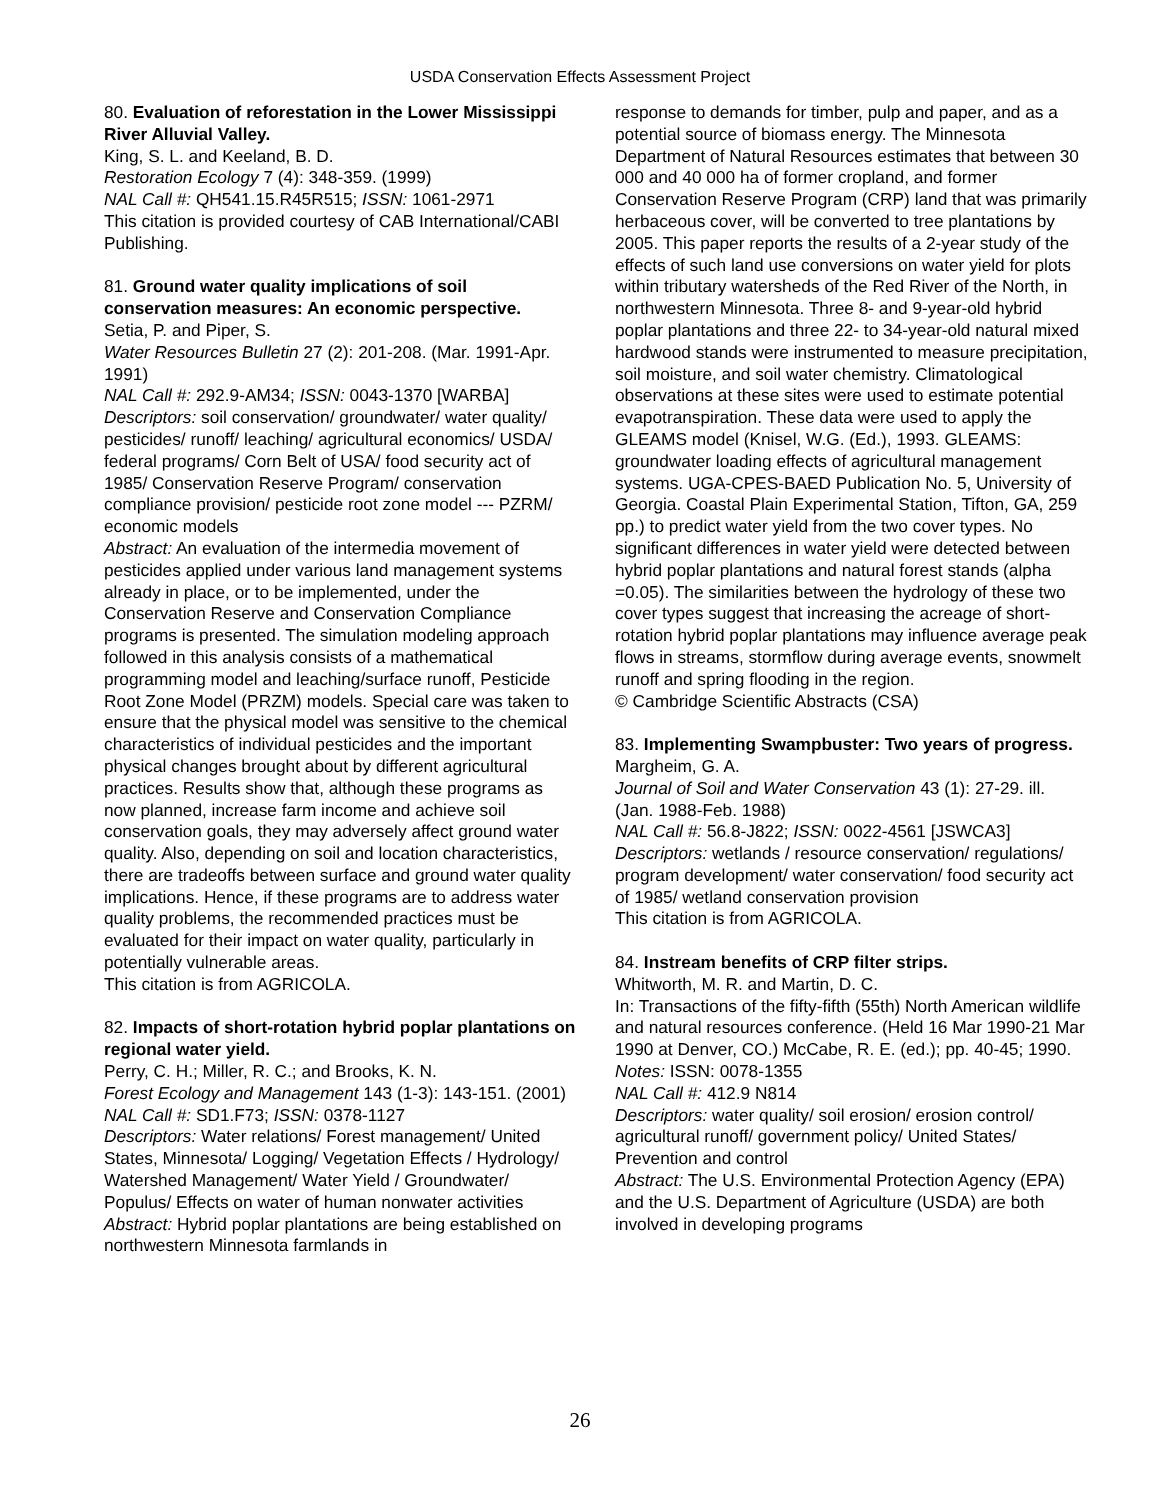USDA Conservation Effects Assessment Project
80. Evaluation of reforestation in the Lower Mississippi River Alluvial Valley.
King, S. L. and Keeland, B. D.
Restoration Ecology 7 (4): 348-359. (1999)
NAL Call #: QH541.15.R45R515; ISSN: 1061-2971
This citation is provided courtesy of CAB International/CABI Publishing.
81. Ground water quality implications of soil conservation measures: An economic perspective.
Setia, P. and Piper, S.
Water Resources Bulletin 27 (2): 201-208. (Mar. 1991-Apr. 1991)
NAL Call #: 292.9-AM34; ISSN: 0043-1370 [WARBA]
Descriptors: soil conservation/ groundwater/ water quality/ pesticides/ runoff/ leaching/ agricultural economics/ USDA/ federal programs/ Corn Belt of USA/ food security act of 1985/ Conservation Reserve Program/ conservation compliance provision/ pesticide root zone model --- PZRM/ economic models
Abstract: An evaluation of the intermedia movement of pesticides applied under various land management systems already in place, or to be implemented, under the Conservation Reserve and Conservation Compliance programs is presented. The simulation modeling approach followed in this analysis consists of a mathematical programming model and leaching/surface runoff, Pesticide Root Zone Model (PRZM) models. Special care was taken to ensure that the physical model was sensitive to the chemical characteristics of individual pesticides and the important physical changes brought about by different agricultural practices. Results show that, although these programs as now planned, increase farm income and achieve soil conservation goals, they may adversely affect ground water quality. Also, depending on soil and location characteristics, there are tradeoffs between surface and ground water quality implications. Hence, if these programs are to address water quality problems, the recommended practices must be evaluated for their impact on water quality, particularly in potentially vulnerable areas.
This citation is from AGRICOLA.
82. Impacts of short-rotation hybrid poplar plantations on regional water yield.
Perry, C. H.; Miller, R. C.; and Brooks, K. N.
Forest Ecology and Management 143 (1-3): 143-151. (2001)
NAL Call #: SD1.F73; ISSN: 0378-1127
Descriptors: Water relations/ Forest management/ United States, Minnesota/ Logging/ Vegetation Effects / Hydrology/ Watershed Management/ Water Yield / Groundwater/ Populus/ Effects on water of human nonwater activities
Abstract: Hybrid poplar plantations are being established on northwestern Minnesota farmlands in
response to demands for timber, pulp and paper, and as a potential source of biomass energy. The Minnesota Department of Natural Resources estimates that between 30 000 and 40 000 ha of former cropland, and former Conservation Reserve Program (CRP) land that was primarily herbaceous cover, will be converted to tree plantations by 2005. This paper reports the results of a 2-year study of the effects of such land use conversions on water yield for plots within tributary watersheds of the Red River of the North, in northwestern Minnesota. Three 8- and 9-year-old hybrid poplar plantations and three 22- to 34-year-old natural mixed hardwood stands were instrumented to measure precipitation, soil moisture, and soil water chemistry. Climatological observations at these sites were used to estimate potential evapotranspiration. These data were used to apply the GLEAMS model (Knisel, W.G. (Ed.), 1993. GLEAMS: groundwater loading effects of agricultural management systems. UGA-CPES-BAED Publication No. 5, University of Georgia. Coastal Plain Experimental Station, Tifton, GA, 259 pp.) to predict water yield from the two cover types. No significant differences in water yield were detected between hybrid poplar plantations and natural forest stands (alpha =0.05). The similarities between the hydrology of these two cover types suggest that increasing the acreage of short-rotation hybrid poplar plantations may influence average peak flows in streams, stormflow during average events, snowmelt runoff and spring flooding in the region.
© Cambridge Scientific Abstracts (CSA)
83. Implementing Swampbuster: Two years of progress.
Margheim, G. A.
Journal of Soil and Water Conservation 43 (1): 27-29. ill. (Jan. 1988-Feb. 1988)
NAL Call #: 56.8-J822; ISSN: 0022-4561 [JSWCA3]
Descriptors: wetlands / resource conservation/ regulations/ program development/ water conservation/ food security act of 1985/ wetland conservation provision
This citation is from AGRICOLA.
84. Instream benefits of CRP filter strips.
Whitworth, M. R. and Martin, D. C.
In: Transactions of the fifty-fifth (55th) North American wildlife and natural resources conference. (Held 16 Mar 1990-21 Mar 1990 at Denver, CO.) McCabe, R. E. (ed.); pp. 40-45; 1990.
Notes: ISSN: 0078-1355
NAL Call #: 412.9 N814
Descriptors: water quality/ soil erosion/ erosion control/ agricultural runoff/ government policy/ United States/ Prevention and control
Abstract: The U.S. Environmental Protection Agency (EPA) and the U.S. Department of Agriculture (USDA) are both involved in developing programs
26